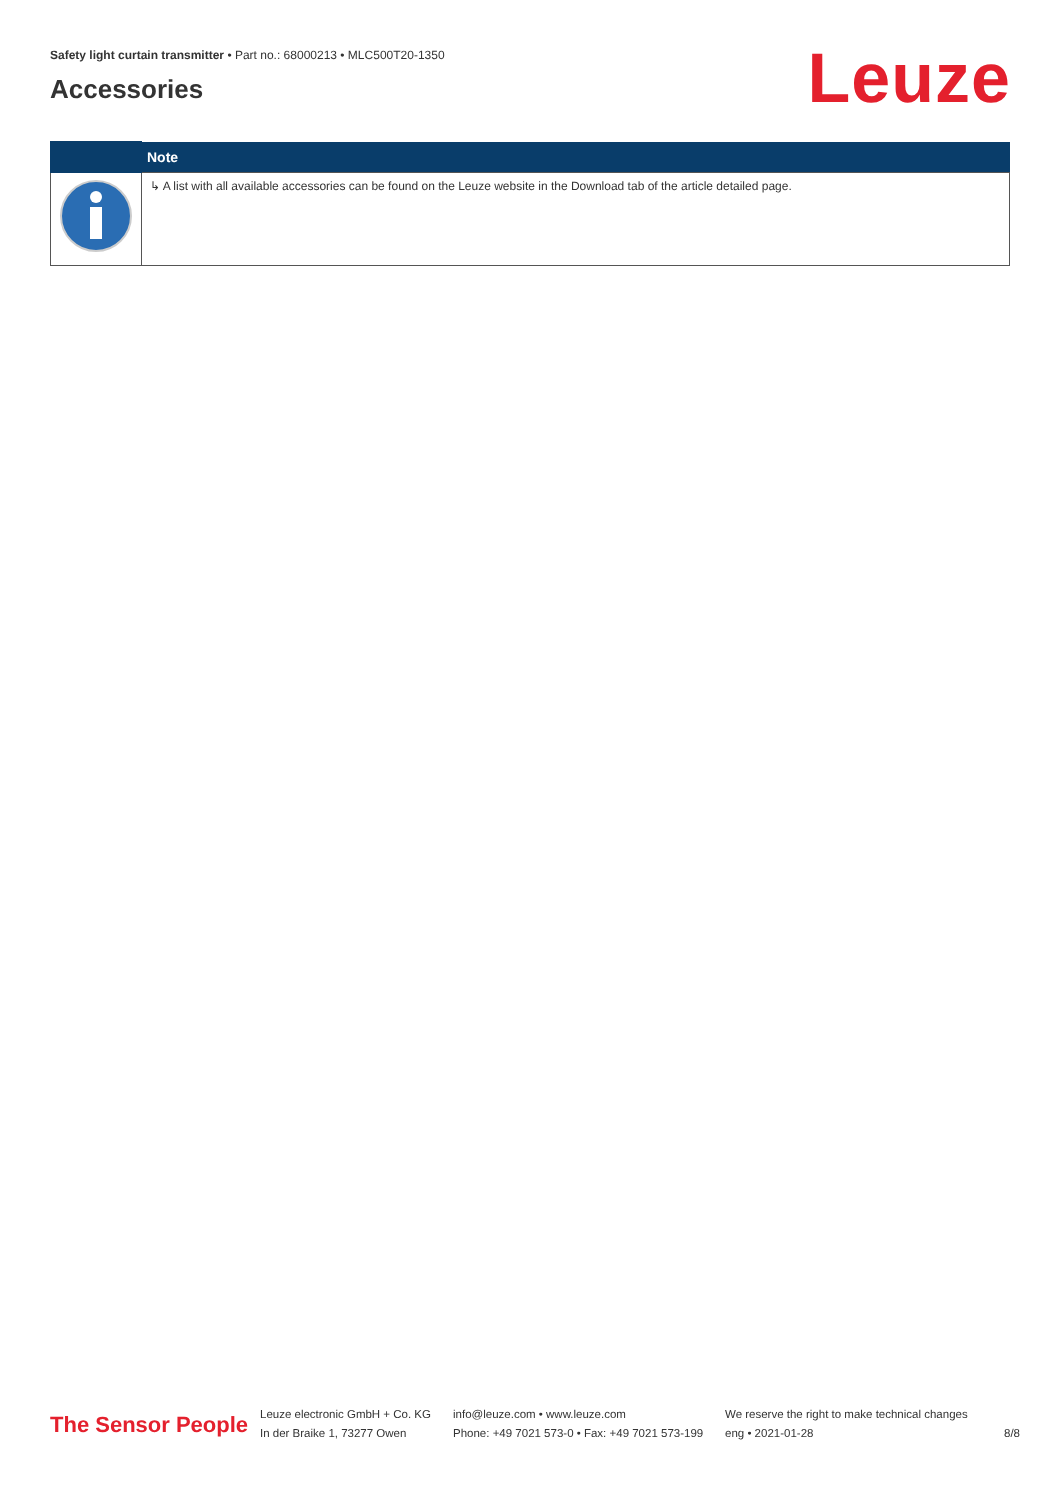Safety light curtain transmitter • Part no.: 68000213 • MLC500T20-1350
Accessories
Leuze
| | Note |
| --- | --- |
| | ↳ A list with all available accessories can be found on the Leuze website in the Download tab of the article detailed page. |
The Sensor People
Leuze electronic GmbH + Co. KG
In der Braike 1, 73277 Owen
info@leuze.com • www.leuze.com
Phone: +49 7021 573-0 • Fax: +49 7021 573-199
We reserve the right to make technical changes
eng • 2021-01-28
8/8